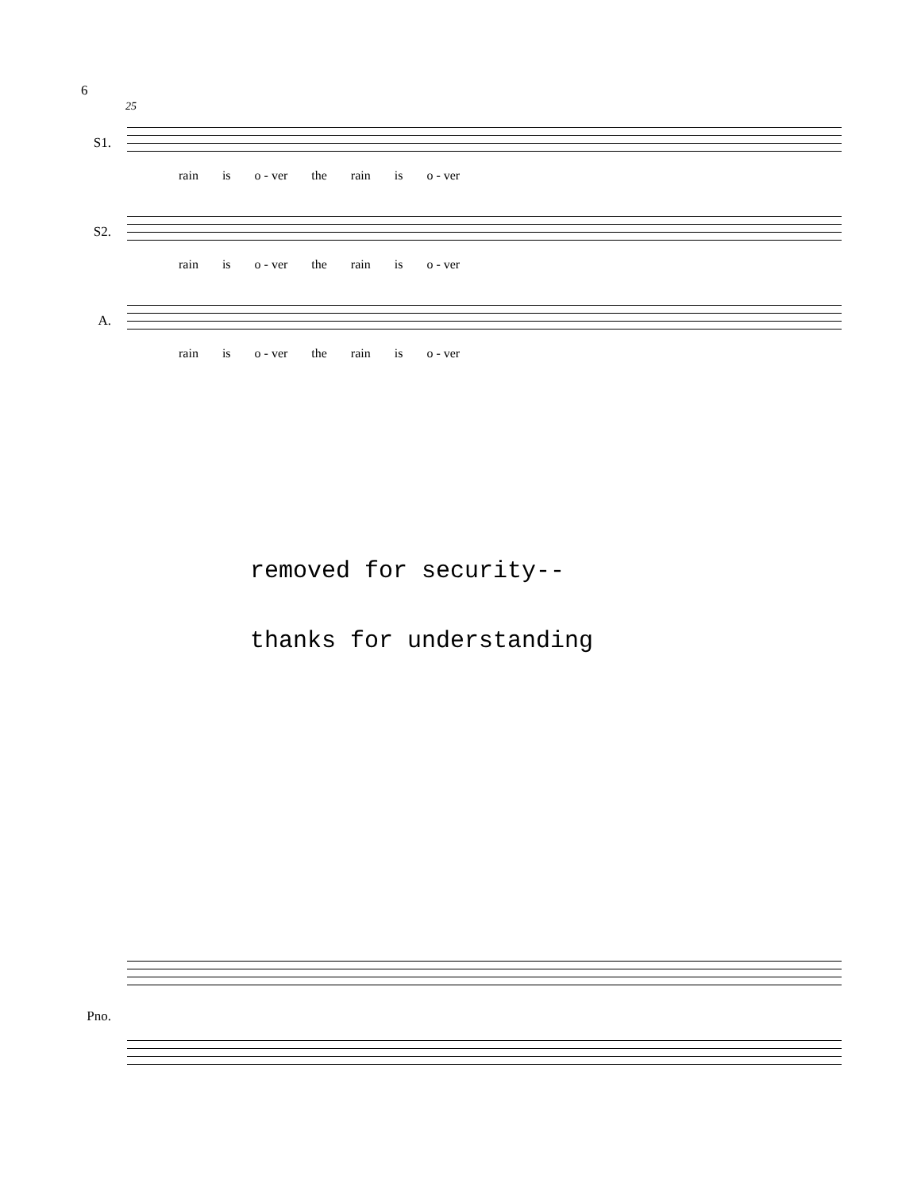6
25
S1.
rain is o - ver the rain is o - ver
S2.
rain is o - ver the rain is o - ver
A.
rain is o - ver the rain is o - ver
removed for security--
thanks for understanding
Pno.